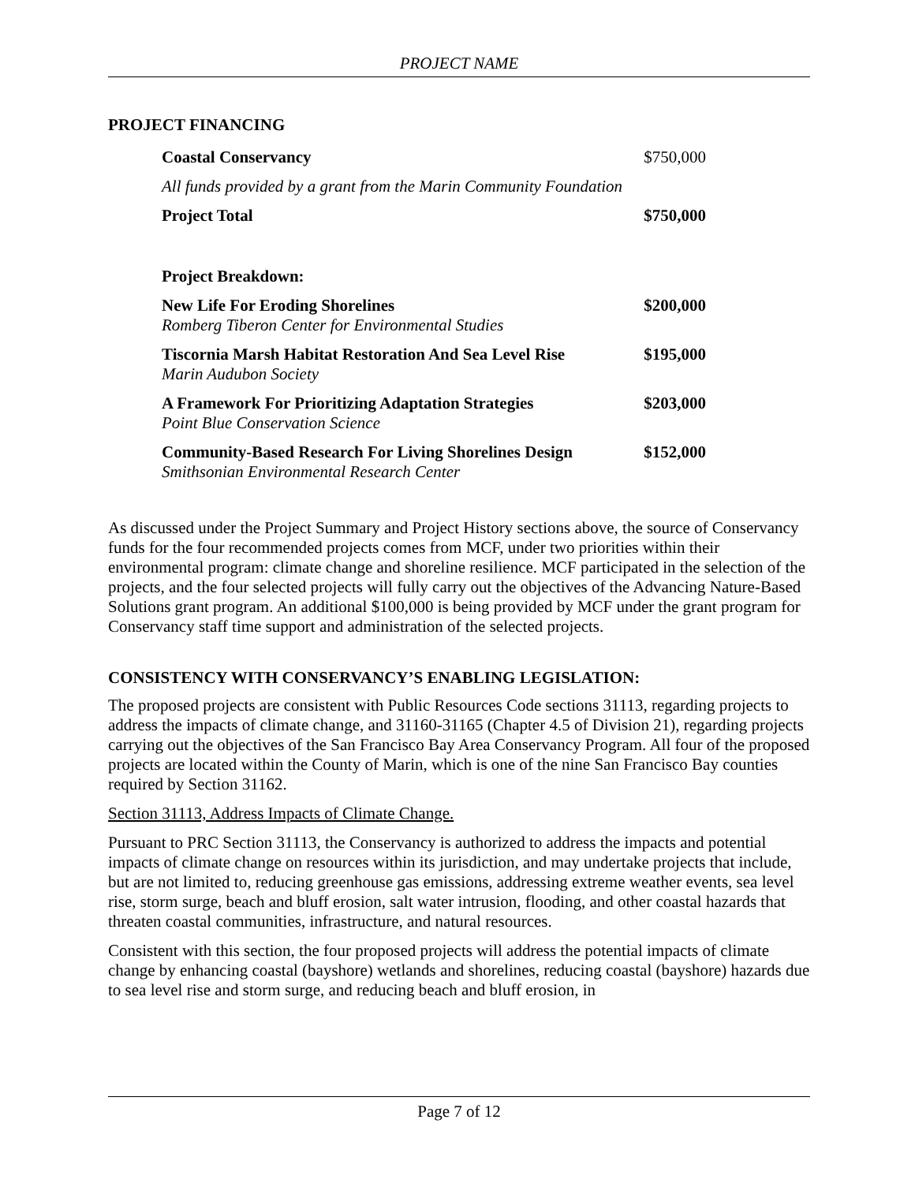PROJECT NAME
PROJECT FINANCING
| Coastal Conservancy | $750,000 |
| All funds provided by a grant from the Marin Community Foundation | |
| Project Total | $750,000 |
| Project Breakdown: | |
| New Life For Eroding Shorelines Romberg Tiberon Center for Environmental Studies | $200,000 |
| Tiscornia Marsh Habitat Restoration And Sea Level Rise Marin Audubon Society | $195,000 |
| A Framework For Prioritizing Adaptation Strategies Point Blue Conservation Science | $203,000 |
| Community-Based Research For Living Shorelines Design Smithsonian Environmental Research Center | $152,000 |
As discussed under the Project Summary and Project History sections above, the source of Conservancy funds for the four recommended projects comes from MCF, under two priorities within their environmental program: climate change and shoreline resilience. MCF participated in the selection of the projects, and the four selected projects will fully carry out the objectives of the Advancing Nature-Based Solutions grant program. An additional $100,000 is being provided by MCF under the grant program for Conservancy staff time support and administration of the selected projects.
CONSISTENCY WITH CONSERVANCY’S ENABLING LEGISLATION:
The proposed projects are consistent with Public Resources Code sections 31113, regarding projects to address the impacts of climate change, and 31160-31165 (Chapter 4.5 of Division 21), regarding projects carrying out the objectives of the San Francisco Bay Area Conservancy Program. All four of the proposed projects are located within the County of Marin, which is one of the nine San Francisco Bay counties required by Section 31162.
Section 31113, Address Impacts of Climate Change.
Pursuant to PRC Section 31113, the Conservancy is authorized to address the impacts and potential impacts of climate change on resources within its jurisdiction, and may undertake projects that include, but are not limited to, reducing greenhouse gas emissions, addressing extreme weather events, sea level rise, storm surge, beach and bluff erosion, salt water intrusion, flooding, and other coastal hazards that threaten coastal communities, infrastructure, and natural resources.
Consistent with this section, the four proposed projects will address the potential impacts of climate change by enhancing coastal (bayshore) wetlands and shorelines, reducing coastal (bayshore) hazards due to sea level rise and storm surge, and reducing beach and bluff erosion, in
Page 7 of 12